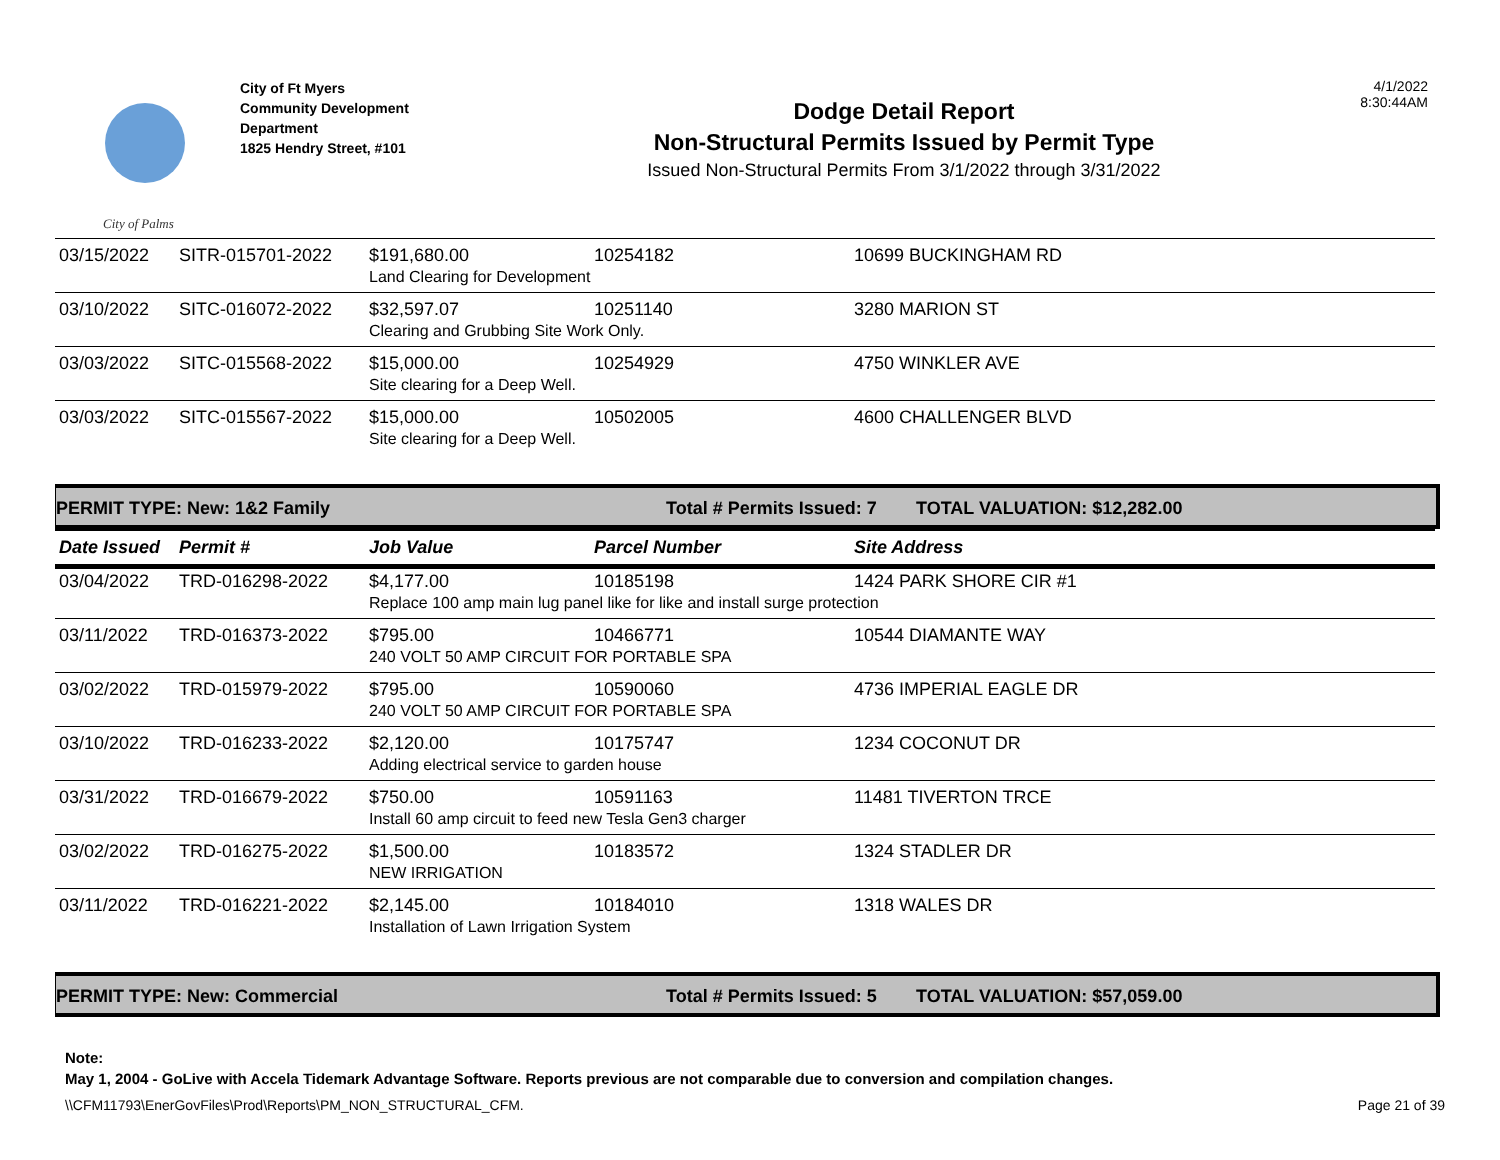City of Palms
City of Ft Myers
Community Development
Department
1825 Hendry Street, #101
Dodge Detail Report
Non-Structural Permits Issued by Permit Type
Issued Non-Structural Permits From 3/1/2022 through 3/31/2022
4/1/2022
8:30:44AM
| 03/15/2022 | SITR-015701-2022 | $191,680.00 | 10254182 | 10699 BUCKINGHAM RD |
| | | Land Clearing for Development | | |
| 03/10/2022 | SITC-016072-2022 | $32,597.07 | 10251140 | 3280 MARION ST |
| | | Clearing and Grubbing Site Work Only. | | |
| 03/03/2022 | SITC-015568-2022 | $15,000.00 | 10254929 | 4750 WINKLER AVE |
| | | Site clearing for a Deep Well. | | |
| 03/03/2022 | SITC-015567-2022 | $15,000.00 | 10502005 | 4600 CHALLENGER BLVD |
| | | Site clearing for a Deep Well. | | |
PERMIT TYPE: New: 1&2 Family Total # Permits Issued: 7 TOTAL VALUATION: $12,282.00
| Date Issued | Permit # | Job Value | Parcel Number | Site Address |
| --- | --- | --- | --- | --- |
| 03/04/2022 | TRD-016298-2022 | $4,177.00 | 10185198 | 1424 PARK SHORE CIR #1 |
| | | Replace 100 amp main lug panel like for like and install surge protection | | |
| 03/11/2022 | TRD-016373-2022 | $795.00 | 10466771 | 10544 DIAMANTE WAY |
| | | 240 VOLT 50 AMP CIRCUIT FOR PORTABLE SPA | | |
| 03/02/2022 | TRD-015979-2022 | $795.00 | 10590060 | 4736 IMPERIAL EAGLE DR |
| | | 240 VOLT 50 AMP CIRCUIT FOR PORTABLE SPA | | |
| 03/10/2022 | TRD-016233-2022 | $2,120.00 | 10175747 | 1234 COCONUT DR |
| | | Adding electrical service to garden house | | |
| 03/31/2022 | TRD-016679-2022 | $750.00 | 10591163 | 11481 TIVERTON TRCE |
| | | Install 60 amp circuit to feed new Tesla Gen3 charger | | |
| 03/02/2022 | TRD-016275-2022 | $1,500.00 | 10183572 | 1324 STADLER DR |
| | | NEW IRRIGATION | | |
| 03/11/2022 | TRD-016221-2022 | $2,145.00 | 10184010 | 1318 WALES DR |
| | | Installation of Lawn Irrigation System | | |
PERMIT TYPE: New: Commercial Total # Permits Issued: 5 TOTAL VALUATION: $57,059.00
Note:
May 1, 2004 - GoLive with Accela Tidemark Advantage Software. Reports previous are not comparable due to conversion and compilation changes.
\\CFM11793\EnerGovFiles\Prod\Reports\PM_NON_STRUCTURAL_CFM. Page 21 of 39